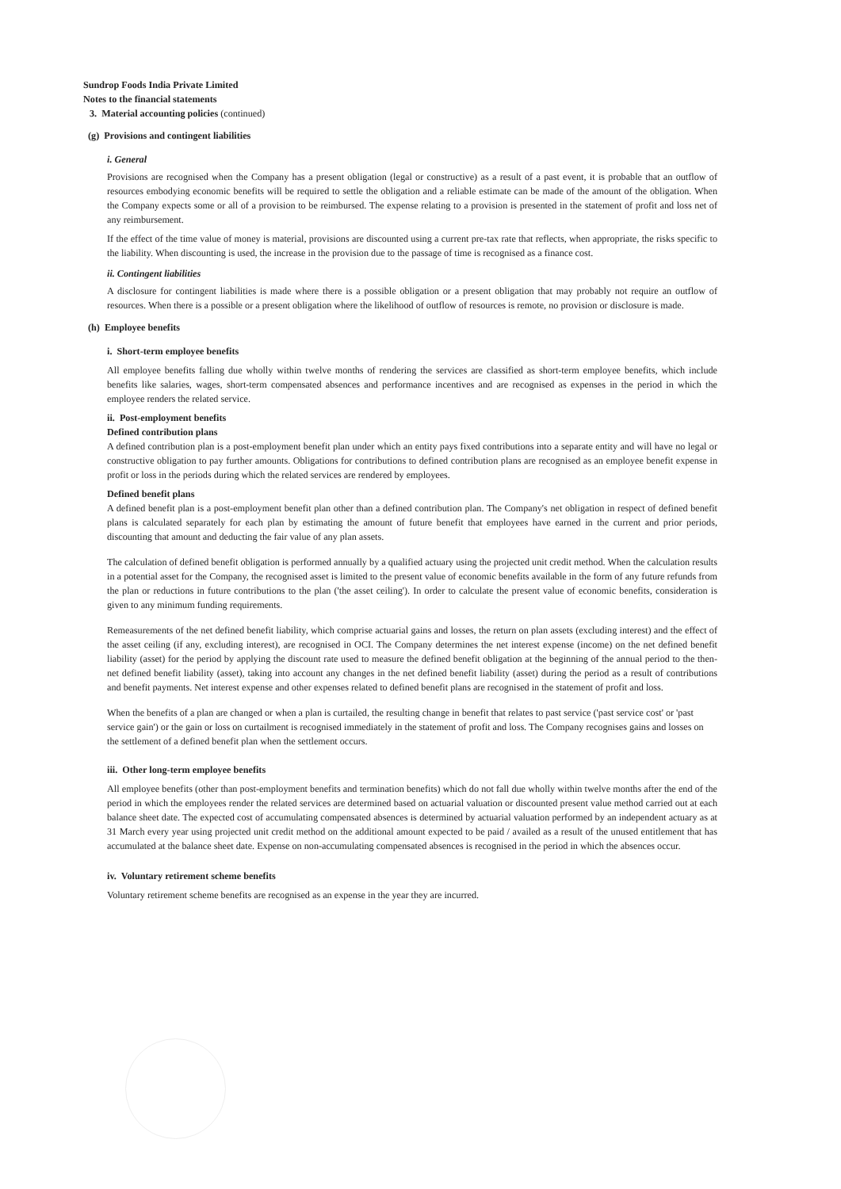Sundrop Foods India Private Limited
Notes to the financial statements
3. Material accounting policies (continued)
(g) Provisions and contingent liabilities
i. General
Provisions are recognised when the Company has a present obligation (legal or constructive) as a result of a past event, it is probable that an outflow of resources embodying economic benefits will be required to settle the obligation and a reliable estimate can be made of the amount of the obligation. When the Company expects some or all of a provision to be reimbursed. The expense relating to a provision is presented in the statement of profit and loss net of any reimbursement.
If the effect of the time value of money is material, provisions are discounted using a current pre-tax rate that reflects, when appropriate, the risks specific to the liability. When discounting is used, the increase in the provision due to the passage of time is recognised as a finance cost.
ii. Contingent liabilities
A disclosure for contingent liabilities is made where there is a possible obligation or a present obligation that may probably not require an outflow of resources. When there is a possible or a present obligation where the likelihood of outflow of resources is remote, no provision or disclosure is made.
(h) Employee benefits
i. Short-term employee benefits
All employee benefits falling due wholly within twelve months of rendering the services are classified as short-term employee benefits, which include benefits like salaries, wages, short-term compensated absences and performance incentives and are recognised as expenses in the period in which the employee renders the related service.
ii. Post-employment benefits
Defined contribution plans
A defined contribution plan is a post-employment benefit plan under which an entity pays fixed contributions into a separate entity and will have no legal or constructive obligation to pay further amounts. Obligations for contributions to defined contribution plans are recognised as an employee benefit expense in profit or loss in the periods during which the related services are rendered by employees.
Defined benefit plans
A defined benefit plan is a post-employment benefit plan other than a defined contribution plan. The Company's net obligation in respect of defined benefit plans is calculated separately for each plan by estimating the amount of future benefit that employees have earned in the current and prior periods, discounting that amount and deducting the fair value of any plan assets.
The calculation of defined benefit obligation is performed annually by a qualified actuary using the projected unit credit method. When the calculation results in a potential asset for the Company, the recognised asset is limited to the present value of economic benefits available in the form of any future refunds from the plan or reductions in future contributions to the plan ('the asset ceiling'). In order to calculate the present value of economic benefits, consideration is given to any minimum funding requirements.
Remeasurements of the net defined benefit liability, which comprise actuarial gains and losses, the return on plan assets (excluding interest) and the effect of the asset ceiling (if any, excluding interest), are recognised in OCI. The Company determines the net interest expense (income) on the net defined benefit liability (asset) for the period by applying the discount rate used to measure the defined benefit obligation at the beginning of the annual period to the then-net defined benefit liability (asset), taking into account any changes in the net defined benefit liability (asset) during the period as a result of contributions and benefit payments. Net interest expense and other expenses related to defined benefit plans are recognised in the statement of profit and loss.
When the benefits of a plan are changed or when a plan is curtailed, the resulting change in benefit that relates to past service ('past service cost' or 'past service gain') or the gain or loss on curtailment is recognised immediately in the statement of profit and loss. The Company recognises gains and losses on the settlement of a defined benefit plan when the settlement occurs.
iii. Other long-term employee benefits
All employee benefits (other than post-employment benefits and termination benefits) which do not fall due wholly within twelve months after the end of the period in which the employees render the related services are determined based on actuarial valuation or discounted present value method carried out at each balance sheet date. The expected cost of accumulating compensated absences is determined by actuarial valuation performed by an independent actuary as at 31 March every year using projected unit credit method on the additional amount expected to be paid / availed as a result of the unused entitlement that has accumulated at the balance sheet date. Expense on non-accumulating compensated absences is recognised in the period in which the absences occur.
iv. Voluntary retirement scheme benefits
Voluntary retirement scheme benefits are recognised as an expense in the year they are incurred.